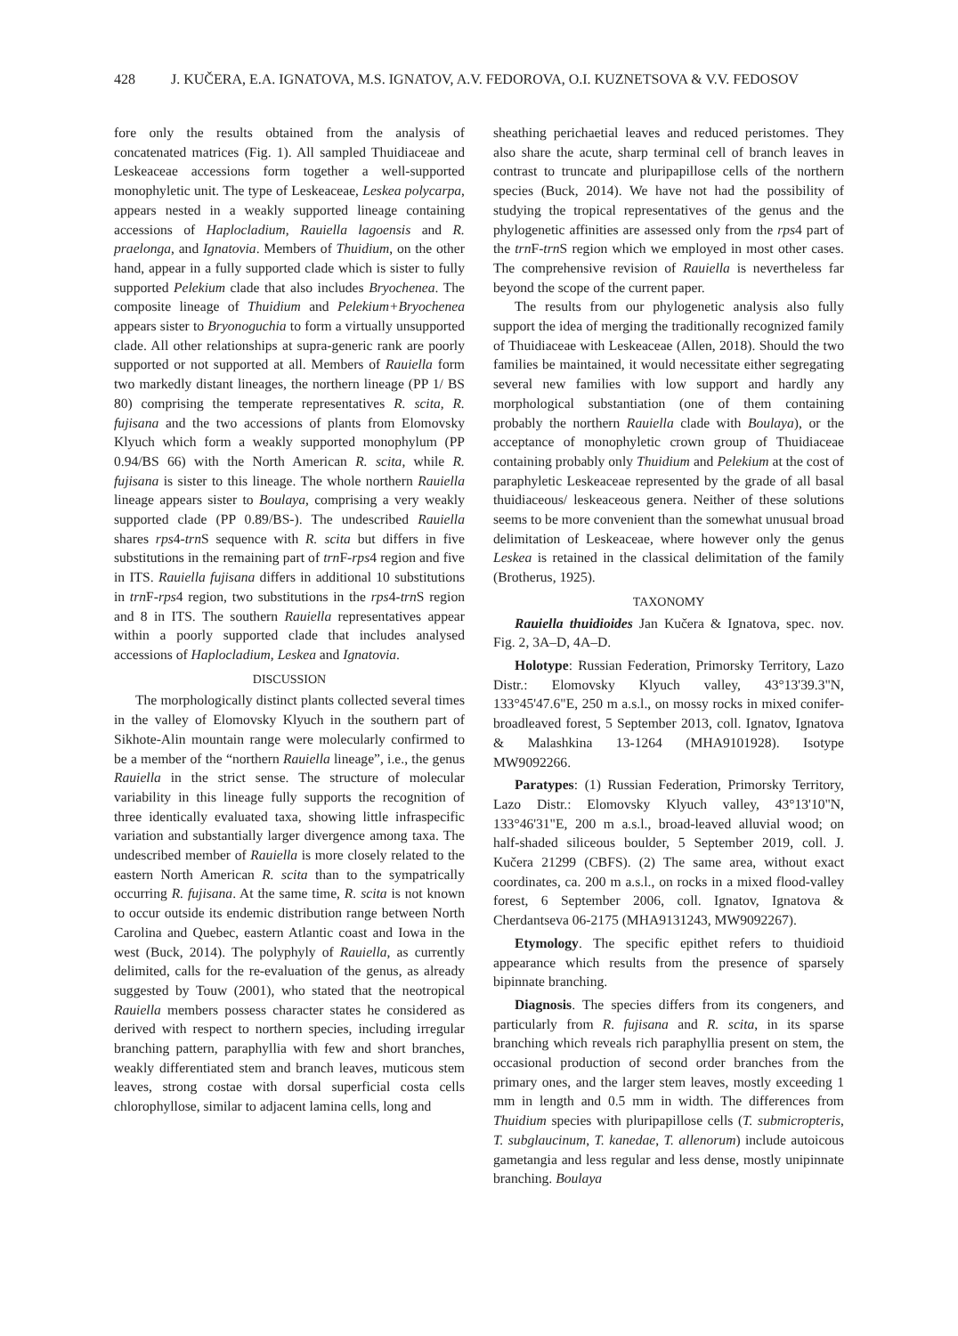428 J. KUČERA, E.A. IGNATOVA, M.S. IGNATOV, A.V. FEDOROVA, O.I. KUZNETSOVA & V.V. FEDOSOV
fore only the results obtained from the analysis of concatenated matrices (Fig. 1). All sampled Thuidiaceae and Leskeaceae accessions form together a well-supported monophyletic unit. The type of Leskeaceae, Leskea polycarpa, appears nested in a weakly supported lineage containing accessions of Haplocladium, Rauiella lagoensis and R. praelonga, and Ignatovia. Members of Thuidium, on the other hand, appear in a fully supported clade which is sister to fully supported Pelekium clade that also includes Bryochenea. The composite lineage of Thuidium and Pelekium+Bryochenea appears sister to Bryonoguchia to form a virtually unsupported clade. All other relationships at supra-generic rank are poorly supported or not supported at all. Members of Rauiella form two markedly distant lineages, the northern lineage (PP 1/ BS 80) comprising the temperate representatives R. scita, R. fujisana and the two accessions of plants from Elomovsky Klyuch which form a weakly supported monophylum (PP 0.94/BS 66) with the North American R. scita, while R. fujisana is sister to this lineage. The whole northern Rauiella lineage appears sister to Boulaya, comprising a very weakly supported clade (PP 0.89/BS-). The undescribed Rauiella shares rps4-trn S sequence with R. scita but differs in five substitutions in the remaining part of trn F-rps4 region and five in ITS. Rauiella fujisana differs in additional 10 substitutions in trn F-rps4 region, two substitutions in the rps4-trn S region and 8 in ITS. The southern Rauiella representatives appear within a poorly supported clade that includes analysed accessions of Haplocladium, Leskea and Ignatovia.
DISCUSSION
The morphologically distinct plants collected several times in the valley of Elomovsky Klyuch in the southern part of Sikhote-Alin mountain range were molecularly confirmed to be a member of the “northern Rauiella lineage”, i.e., the genus Rauiella in the strict sense. The structure of molecular variability in this lineage fully supports the recognition of three identically evaluated taxa, showing little infraspecific variation and substantially larger divergence among taxa. The undescribed member of Rauiella is more closely related to the eastern North American R. scita than to the sympatrically occurring R. fujisana. At the same time, R. scita is not known to occur outside its endemic distribution range between North Carolina and Quebec, eastern Atlantic coast and Iowa in the west (Buck, 2014). The polyphyly of Rauiella, as currently delimited, calls for the re-evaluation of the genus, as already suggested by Touw (2001), who stated that the neotropical Rauiella members possess character states he considered as derived with respect to northern species, including irregular branching pattern, paraphyllia with few and short branches, weakly differentiated stem and branch leaves, muticous stem leaves, strong costae with dorsal superficial costa cells chlorophyllose, similar to adjacent lamina cells, long and
sheathing perichaetial leaves and reduced peristomes. They also share the acute, sharp terminal cell of branch leaves in contrast to truncate and pluripapillose cells of the northern species (Buck, 2014). We have not had the possibility of studying the tropical representatives of the genus and the phylogenetic affinities are assessed only from the rps4 part of the trn F-trn S region which we employed in most other cases. The comprehensive revision of Rauiella is nevertheless far beyond the scope of the current paper.
The results from our phylogenetic analysis also fully support the idea of merging the traditionally recognized family of Thuidiaceae with Leskeaceae (Allen, 2018). Should the two families be maintained, it would necessitate either segregating several new families with low support and hardly any morphological substantiation (one of them containing probably the northern Rauiella clade with Boulaya), or the acceptance of monophyletic crown group of Thuidiaceae containing probably only Thuidium and Pelekium at the cost of paraphyletic Leskeaceae represented by the grade of all basal thuidiaceous/ leskeaceous genera. Neither of these solutions seems to be more convenient than the somewhat unusual broad delimitation of Leskeaceae, where however only the genus Leskea is retained in the classical delimitation of the family (Brotherus, 1925).
TAXONOMY
Rauiella thuidioides Jan Kučera & Ignatova, spec. nov. Fig. 2, 3A–D, 4A–D.
Holotype: Russian Federation, Primorsky Territory, Lazo Distr.: Elomovsky Klyuch valley, 43°13'39.3"N, 133°45'47.6"E, 250 m a.s.l., on mossy rocks in mixed conifer-broadleaved forest, 5 September 2013, coll. Ignatov, Ignatova & Malashkina 13-1264 (MHA9101928). Isotype MW9092266.
Paratypes: (1) Russian Federation, Primorsky Territory, Lazo Distr.: Elomovsky Klyuch valley, 43°13'10"N, 133°46'31"E, 200 m a.s.l., broad-leaved alluvial wood; on half-shaded siliceous boulder, 5 September 2019, coll. J. Kučera 21299 (CBFS). (2) The same area, without exact coordinates, ca. 200 m a.s.l., on rocks in a mixed flood-valley forest, 6 September 2006, coll. Ignatov, Ignatova & Cherdantseva 06-2175 (MHA9131243, MW9092267).
Etymology. The specific epithet refers to thuidioid appearance which results from the presence of sparsely bipinnate branching.
Diagnosis. The species differs from its congeners, and particularly from R. fujisana and R. scita, in its sparse branching which reveals rich paraphyllia present on stem, the occasional production of second order branches from the primary ones, and the larger stem leaves, mostly exceeding 1 mm in length and 0.5 mm in width. The differences from Thuidium species with pluripapillose cells (T. submicropteris, T. subglaucinum, T. kanedae, T. allenorum) include autoicous gametangia and less regular and less dense, mostly unipinnate branching. Boulaya